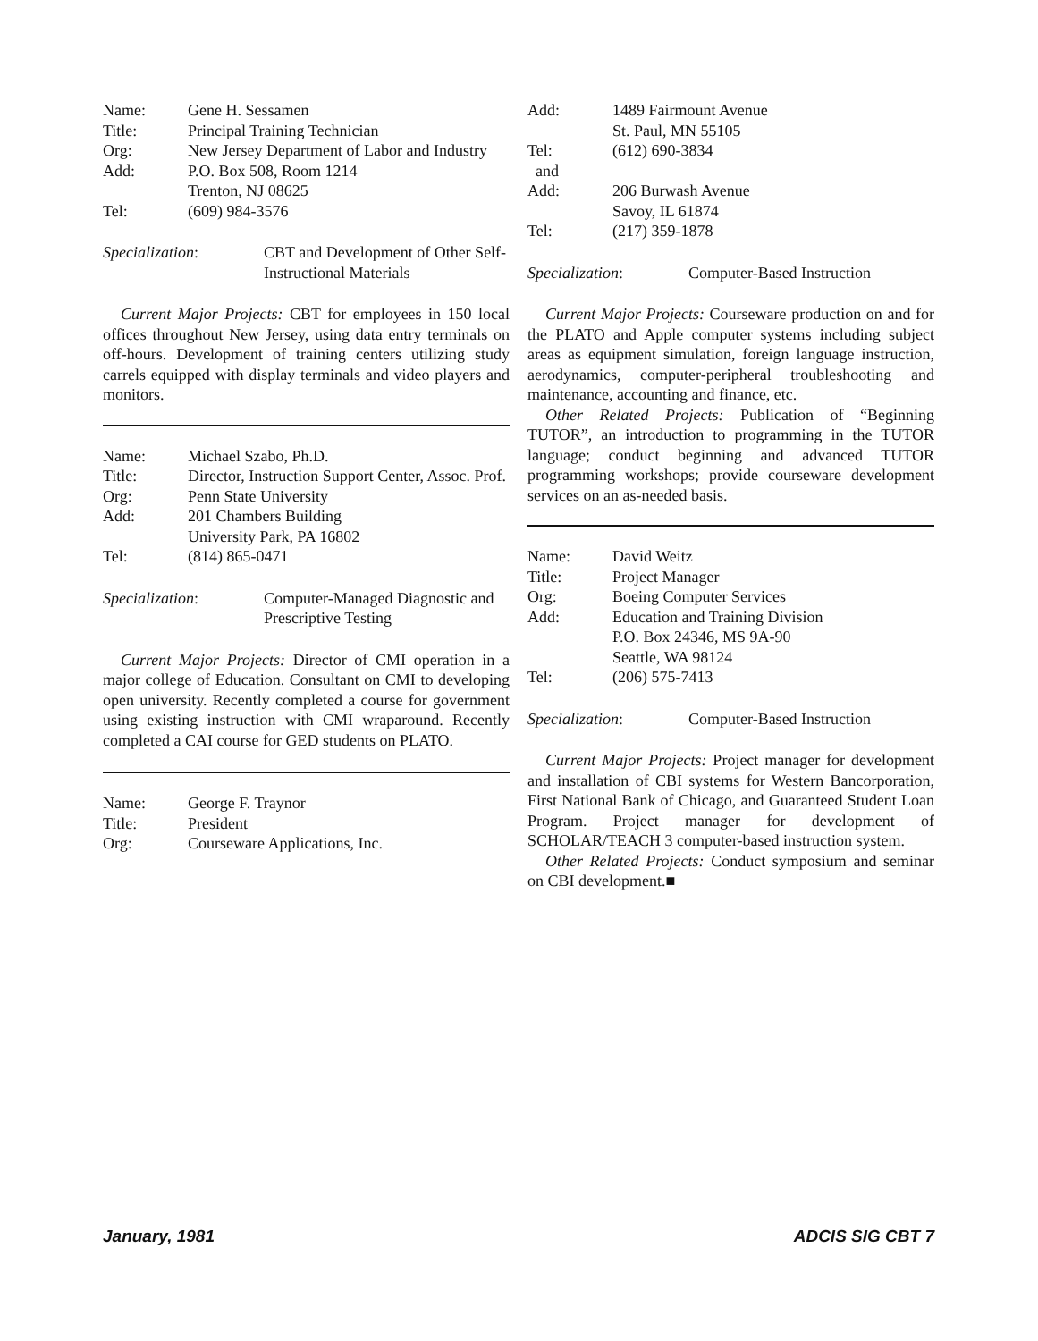Name: Gene H. Sessamen
Title: Principal Training Technician
Org: New Jersey Department of Labor and Industry
Add: P.O. Box 508, Room 1214
Trenton, NJ 08625
Tel: (609) 984-3576
Specialization: CBT and Development of Other Self-Instructional Materials
Current Major Projects: CBT for employees in 150 local offices throughout New Jersey, using data entry terminals on off-hours. Development of training centers utilizing study carrels equipped with display terminals and video players and monitors.
Name: Michael Szabo, Ph.D.
Title: Director, Instruction Support Center, Assoc. Prof.
Org: Penn State University
Add: 201 Chambers Building
University Park, PA 16802
Tel: (814) 865-0471
Specialization: Computer-Managed Diagnostic and Prescriptive Testing
Current Major Projects: Director of CMI operation in a major college of Education. Consultant on CMI to developing open university. Recently completed a course for government using existing instruction with CMI wraparound. Recently completed a CAI course for GED students on PLATO.
Name: George F. Traynor
Title: President
Org: Courseware Applications, Inc.
Add: 1489 Fairmount Avenue
St. Paul, MN 55105
Tel: (612) 690-3834
and
Add: 206 Burwash Avenue
Savoy, IL 61874
Tel: (217) 359-1878
Specialization: Computer-Based Instruction
Current Major Projects: Courseware production on and for the PLATO and Apple computer systems including subject areas as equipment simulation, foreign language instruction, aerodynamics, computer-peripheral troubleshooting and maintenance, accounting and finance, etc.
Other Related Projects: Publication of “Beginning TUTOR”, an introduction to programming in the TUTOR language; conduct beginning and advanced TUTOR programming workshops; provide courseware development services on an as-needed basis.
Name: David Weitz
Title: Project Manager
Org: Boeing Computer Services
Add: Education and Training Division
P.O. Box 24346, MS 9A-90
Seattle, WA 98124
Tel: (206) 575-7413
Specialization: Computer-Based Instruction
Current Major Projects: Project manager for development and installation of CBI systems for Western Bancorporation, First National Bank of Chicago, and Guaranteed Student Loan Program. Project manager for development of SCHOLAR/TEACH 3 computer-based instruction system.
Other Related Projects: Conduct symposium and seminar on CBI development.■
January, 1981 ADCIS SIG CBT 7